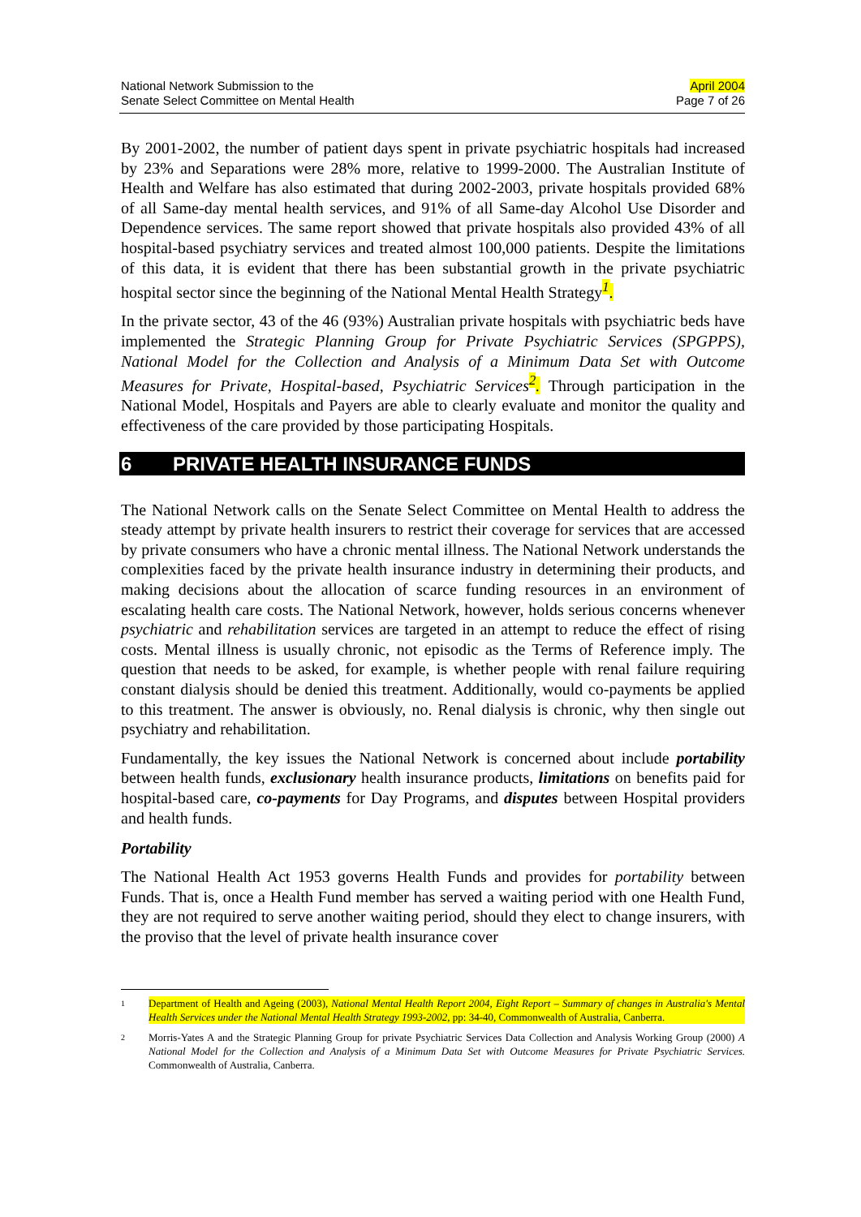National Network Submission to the
Senate Select Committee on Mental Health
April 2004
Page 7 of 26
By 2001-2002, the number of patient days spent in private psychiatric hospitals had increased by 23% and Separations were 28% more, relative to 1999-2000. The Australian Institute of Health and Welfare has also estimated that during 2002-2003, private hospitals provided 68% of all Same-day mental health services, and 91% of all Same-day Alcohol Use Disorder and Dependence services. The same report showed that private hospitals also provided 43% of all hospital-based psychiatry services and treated almost 100,000 patients. Despite the limitations of this data, it is evident that there has been substantial growth in the private psychiatric hospital sector since the beginning of the National Mental Health Strategy<sup>1</sup>.
In the private sector, 43 of the 46 (93%) Australian private hospitals with psychiatric beds have implemented the Strategic Planning Group for Private Psychiatric Services (SPGPPS), National Model for the Collection and Analysis of a Minimum Data Set with Outcome Measures for Private, Hospital-based, Psychiatric Services<sup>2</sup>. Through participation in the National Model, Hospitals and Payers are able to clearly evaluate and monitor the quality and effectiveness of the care provided by those participating Hospitals.
6 PRIVATE HEALTH INSURANCE FUNDS
The National Network calls on the Senate Select Committee on Mental Health to address the steady attempt by private health insurers to restrict their coverage for services that are accessed by private consumers who have a chronic mental illness. The National Network understands the complexities faced by the private health insurance industry in determining their products, and making decisions about the allocation of scarce funding resources in an environment of escalating health care costs. The National Network, however, holds serious concerns whenever psychiatric and rehabilitation services are targeted in an attempt to reduce the effect of rising costs. Mental illness is usually chronic, not episodic as the Terms of Reference imply. The question that needs to be asked, for example, is whether people with renal failure requiring constant dialysis should be denied this treatment. Additionally, would co-payments be applied to this treatment. The answer is obviously, no. Renal dialysis is chronic, why then single out psychiatry and rehabilitation.
Fundamentally, the key issues the National Network is concerned about include portability between health funds, exclusionary health insurance products, limitations on benefits paid for hospital-based care, co-payments for Day Programs, and disputes between Hospital providers and health funds.
Portability
The National Health Act 1953 governs Health Funds and provides for portability between Funds. That is, once a Health Fund member has served a waiting period with one Health Fund, they are not required to serve another waiting period, should they elect to change insurers, with the proviso that the level of private health insurance cover
<sup>1</sup>
Department of Health and Ageing (2003), National Mental Health Report 2004, Eight Report – Summary of changes in Australia's Mental Health Services under the National Mental Health Strategy 1993-2002, pp: 34-40, Commonwealth of Australia, Canberra.
<sup>2</sup>
Morris-Yates A and the Strategic Planning Group for private Psychiatric Services Data Collection and Analysis Working Group (2000) A National Model for the Collection and Analysis of a Minimum Data Set with Outcome Measures for Private Psychiatric Services. Commonwealth of Australia, Canberra.